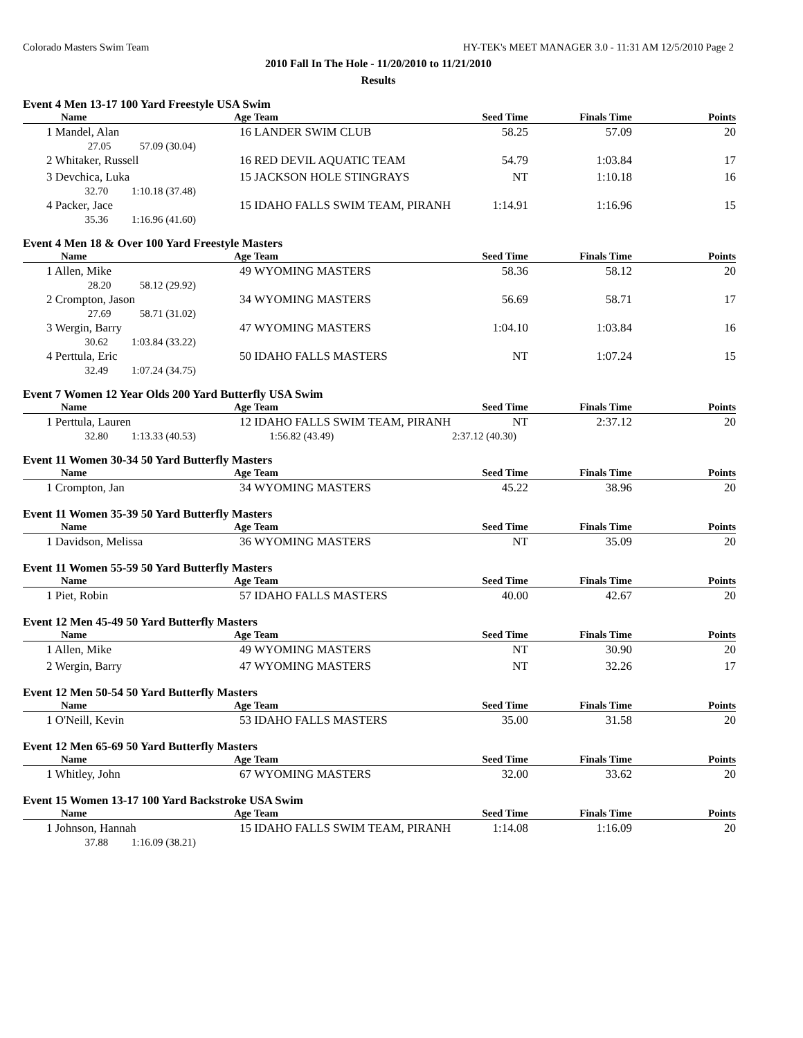Colorado Masters Swim Team HY-TEK's MEET MANAGER 3.0 - 11:31 AM 12/5/2010 Page 2
2010 Fall In The Hole - 11/20/2010 to 11/21/2010
Results
Event 4 Men 13-17 100 Yard Freestyle USA Swim
| Name | Age | Team | Seed Time | Finals Time | Points |
| --- | --- | --- | --- | --- | --- |
| 1 Mandel, Alan | 16 | LANDER SWIM CLUB | 58.25 | 57.09 | 20 |
| 27.05 57.09 (30.04) | | | | | |
| 2 Whitaker, Russell | 16 | RED DEVIL AQUATIC TEAM | 54.79 | 1:03.84 | 17 |
| 3 Devchica, Luka | 15 | JACKSON HOLE STINGRAYS | NT | 1:10.18 | 16 |
| 32.70 1:10.18 (37.48) | | | | | |
| 4 Packer, Jace | 15 | IDAHO FALLS SWIM TEAM, PIRANH | 1:14.91 | 1:16.96 | 15 |
| 35.36 1:16.96 (41.60) | | | | | |
Event 4 Men 18 & Over 100 Yard Freestyle Masters
| Name | Age | Team | Seed Time | Finals Time | Points |
| --- | --- | --- | --- | --- | --- |
| 1 Allen, Mike | 49 | WYOMING MASTERS | 58.36 | 58.12 | 20 |
| 28.20 58.12 (29.92) | | | | | |
| 2 Crompton, Jason | 34 | WYOMING MASTERS | 56.69 | 58.71 | 17 |
| 27.69 58.71 (31.02) | | | | | |
| 3 Wergin, Barry | 47 | WYOMING MASTERS | 1:04.10 | 1:03.84 | 16 |
| 30.62 1:03.84 (33.22) | | | | | |
| 4 Perttula, Eric | 50 | IDAHO FALLS MASTERS | NT | 1:07.24 | 15 |
| 32.49 1:07.24 (34.75) | | | | | |
Event 7 Women 12 Year Olds 200 Yard Butterfly USA Swim
| Name | Age | Team | Seed Time | Finals Time | Points |
| --- | --- | --- | --- | --- | --- |
| 1 Perttula, Lauren | 12 | IDAHO FALLS SWIM TEAM, PIRANH | NT | 2:37.12 | 20 |
| 32.80 1:13.33 (40.53) | | 1:56.82 (43.49) | 2:37.12 (40.30) | | |
Event 11 Women 30-34 50 Yard Butterfly Masters
| Name | Age | Team | Seed Time | Finals Time | Points |
| --- | --- | --- | --- | --- | --- |
| 1 Crompton, Jan | 34 | WYOMING MASTERS | 45.22 | 38.96 | 20 |
Event 11 Women 35-39 50 Yard Butterfly Masters
| Name | Age | Team | Seed Time | Finals Time | Points |
| --- | --- | --- | --- | --- | --- |
| 1 Davidson, Melissa | 36 | WYOMING MASTERS | NT | 35.09 | 20 |
Event 11 Women 55-59 50 Yard Butterfly Masters
| Name | Age | Team | Seed Time | Finals Time | Points |
| --- | --- | --- | --- | --- | --- |
| 1 Piet, Robin | 57 | IDAHO FALLS MASTERS | 40.00 | 42.67 | 20 |
Event 12 Men 45-49 50 Yard Butterfly Masters
| Name | Age | Team | Seed Time | Finals Time | Points |
| --- | --- | --- | --- | --- | --- |
| 1 Allen, Mike | 49 | WYOMING MASTERS | NT | 30.90 | 20 |
| 2 Wergin, Barry | 47 | WYOMING MASTERS | NT | 32.26 | 17 |
Event 12 Men 50-54 50 Yard Butterfly Masters
| Name | Age | Team | Seed Time | Finals Time | Points |
| --- | --- | --- | --- | --- | --- |
| 1 O'Neill, Kevin | 53 | IDAHO FALLS MASTERS | 35.00 | 31.58 | 20 |
Event 12 Men 65-69 50 Yard Butterfly Masters
| Name | Age | Team | Seed Time | Finals Time | Points |
| --- | --- | --- | --- | --- | --- |
| 1 Whitley, John | 67 | WYOMING MASTERS | 32.00 | 33.62 | 20 |
Event 15 Women 13-17 100 Yard Backstroke USA Swim
| Name | Age | Team | Seed Time | Finals Time | Points |
| --- | --- | --- | --- | --- | --- |
| 1 Johnson, Hannah | 15 | IDAHO FALLS SWIM TEAM, PIRANH | 1:14.08 | 1:16.09 | 20 |
| 37.88 1:16.09 (38.21) | | | | | |